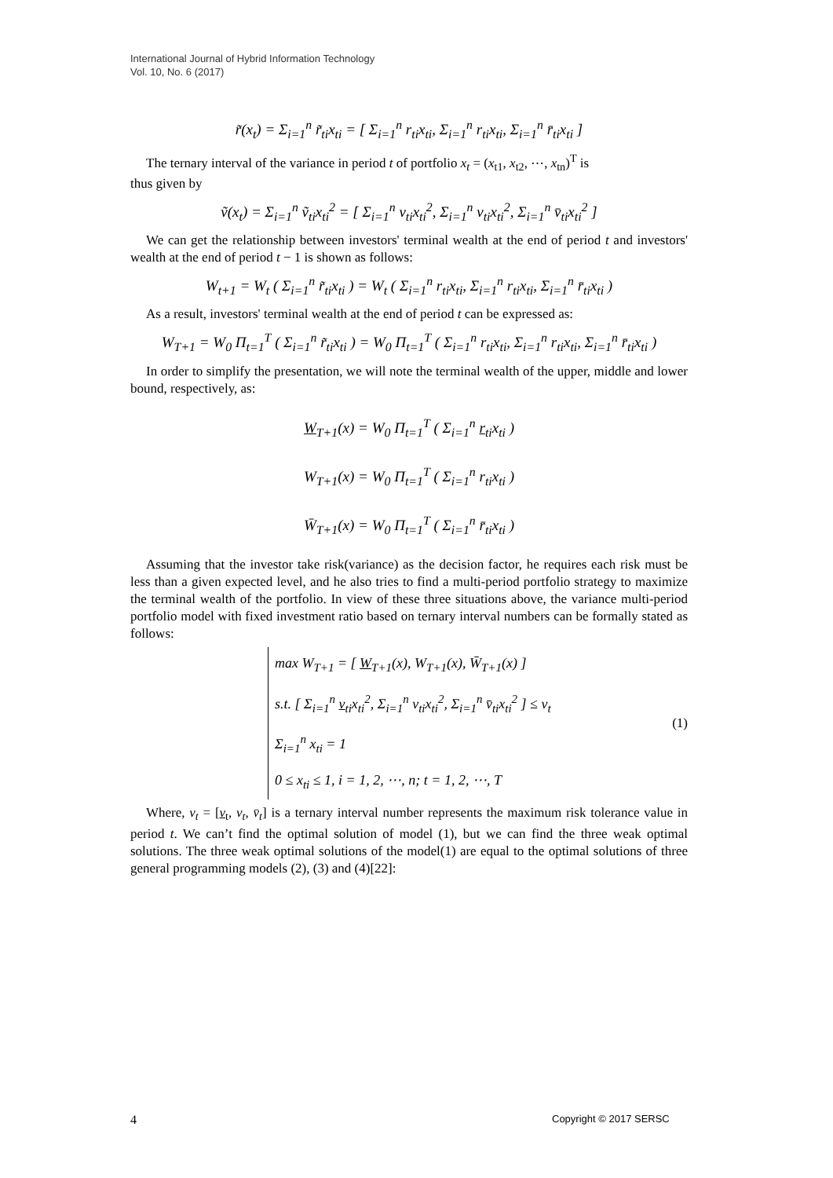International Journal of Hybrid Information Technology
Vol. 10, No. 6 (2017)
r̃(x<sub>t</sub>) = Σ<sub>i=1</sub><sup>n</sup> r̃<sub>ti</sub>x<sub>ti</sub> = [ Σ<sub>i=1</sub><sup>n</sup> r<sub>ti</sub>x<sub>ti</sub>, Σ<sub>i=1</sub><sup>n</sup> r<sub>ti</sub>x<sub>ti</sub>, Σ<sub>i=1</sub><sup>n</sup> r̄<sub>ti</sub>x<sub>ti</sub> ]
The ternary interval of the variance in period t of portfolio x<sub>t</sub> = (x<sub>t1</sub>, x<sub>t2</sub>, ⋯, x<sub>tn</sub>)<sup>T</sup> is
thus given by
ṽ(x<sub>t</sub>) = Σ<sub>i=1</sub><sup>n</sup> ṽ<sub>ti</sub>x<sub>ti</sub><sup>2</sup> = [ Σ<sub>i=1</sub><sup>n</sup> v<sub>ti</sub>x<sub>ti</sub><sup>2</sup>, Σ<sub>i=1</sub><sup>n</sup> v<sub>ti</sub>x<sub>ti</sub><sup>2</sup>, Σ<sub>i=1</sub><sup>n</sup> v̄<sub>ti</sub>x<sub>ti</sub><sup>2</sup> ]
We can get the relationship between investors' terminal wealth at the end of period t and investors' wealth at the end of period t − 1 is shown as follows:
W<sub>t+1</sub> = W<sub>t</sub> ( Σ<sub>i=1</sub><sup>n</sup> r̃<sub>ti</sub>x<sub>ti</sub> ) = W<sub>t</sub> ( Σ<sub>i=1</sub><sup>n</sup> r<sub>ti</sub>x<sub>ti</sub>, Σ<sub>i=1</sub><sup>n</sup> r<sub>ti</sub>x<sub>ti</sub>, Σ<sub>i=1</sub><sup>n</sup> r̄<sub>ti</sub>x<sub>ti</sub> )
As a result, investors' terminal wealth at the end of period t can be expressed as:
W<sub>T+1</sub> = W<sub>0</sub> Π<sub>t=1</sub><sup>T</sup> ( Σ<sub>i=1</sub><sup>n</sup> r̃<sub>ti</sub>x<sub>ti</sub> ) = W<sub>0</sub> Π<sub>t=1</sub><sup>T</sup> ( Σ<sub>i=1</sub><sup>n</sup> r<sub>ti</sub>x<sub>ti</sub>, Σ<sub>i=1</sub><sup>n</sup> r<sub>ti</sub>x<sub>ti</sub>, Σ<sub>i=1</sub><sup>n</sup> r̄<sub>ti</sub>x<sub>ti</sub> )
In order to simplify the presentation, we will note the terminal wealth of the upper, middle and lower bound, respectively, as:
W<sub>T+1</sub>(x) = W<sub>0</sub> Π<sub>t=1</sub><sup>T</sup> ( Σ<sub>i=1</sub><sup>n</sup> r<sub>ti</sub>x<sub>ti</sub> )
W<sub>T+1</sub>(x) = W<sub>0</sub> Π<sub>t=1</sub><sup>T</sup> ( Σ<sub>i=1</sub><sup>n</sup> r<sub>ti</sub>x<sub>ti</sub> )
W̄<sub>T+1</sub>(x) = W<sub>0</sub> Π<sub>t=1</sub><sup>T</sup> ( Σ<sub>i=1</sub><sup>n</sup> r̄<sub>ti</sub>x<sub>ti</sub> )
Assuming that the investor take risk(variance) as the decision factor, he requires each risk must be less than a given expected level, and he also tries to find a multi-period portfolio strategy to maximize the terminal wealth of the portfolio. In view of these three situations above, the variance multi-period portfolio model with fixed investment ratio based on ternary interval numbers can be formally stated as follows:
max W<sub>T+1</sub> = [ W<sub>T+1</sub>(x), W<sub>T+1</sub>(x), W̄<sub>T+1</sub>(x) ]
s.t. [ Σ<sub>i=1</sub><sup>n</sup> v<sub>ti</sub>x<sub>ti</sub><sup>2</sup>, Σ<sub>i=1</sub><sup>n</sup> v<sub>ti</sub>x<sub>ti</sub><sup>2</sup>, Σ<sub>i=1</sub><sup>n</sup> v̄<sub>ti</sub>x<sub>ti</sub><sup>2</sup> ] ≤ v<sub>t</sub>
Σ<sub>i=1</sub><sup>n</sup> x<sub>ti</sub> = 1
0 ≤ x<sub>ti</sub> ≤ 1, i = 1, 2, ⋯, n; t = 1, 2, ⋯, T
(1)
Where, v<sub>t</sub> = [v<sub>t</sub>, v<sub>t</sub>, v̄<sub>t</sub>] is a ternary interval number represents the maximum risk tolerance value in period t. We can’t find the optimal solution of model (1), but we can find the three weak optimal solutions. The three weak optimal solutions of the model(1) are equal to the optimal solutions of three general programming models (2), (3) and (4)[22]:
4 Copyright © 2017 SERSC